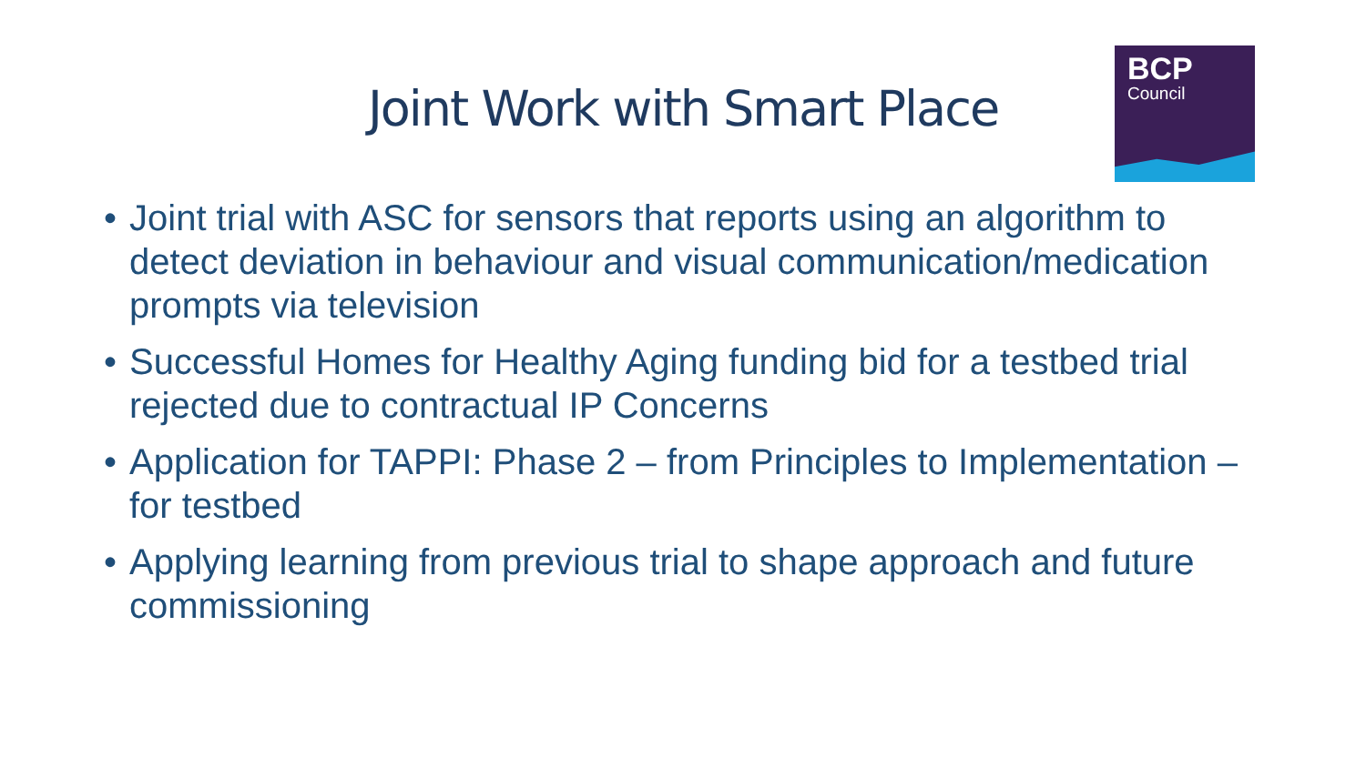Joint Work with Smart Place
BCP
Council
• Joint trial with ASC for sensors that reports using an algorithm to detect deviation in behaviour and visual communication/medication prompts via television
• Successful Homes for Healthy Aging funding bid for a testbed trial rejected due to contractual IP Concerns
• Application for TAPPI: Phase 2 – from Principles to Implementation – for testbed
• Applying learning from previous trial to shape approach and future commissioning